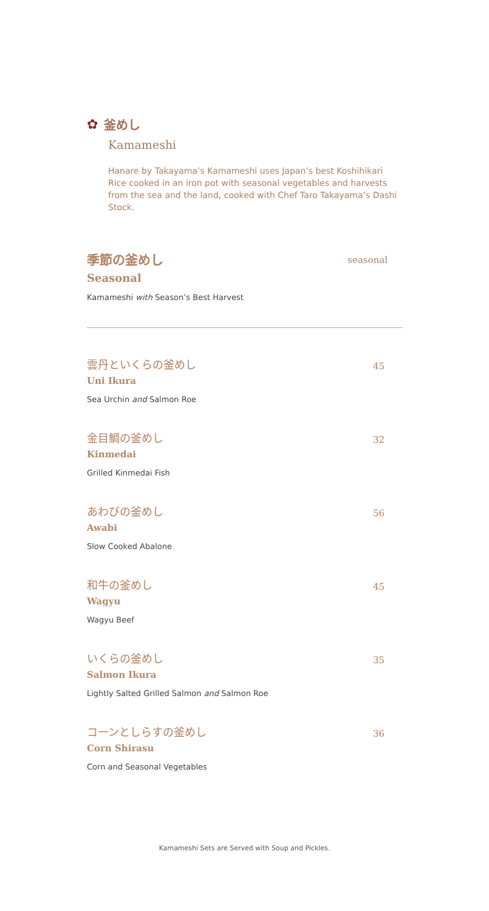✿ 釜めし
Kamameshi
Hanare by Takayama’s Kamameshi uses Japan’s best Koshihikari Rice cooked in an iron pot with seasonal vegetables and harvests from the sea and the land, cooked with Chef Taro Takayama’s Dashi Stock.
季節の釜めし
Seasonal
Kamameshi with Season’s Best Harvest
seasonal
雲丹といくらの釜めし
Uni Ikura
Sea Urchin and Salmon Roe
45
金目鯛の釜めし
Kinmedai
Grilled Kinmedai Fish
32
あわびの釜めし
Awabi
Slow Cooked Abalone
56
和牛の釜めし
Wagyu
Wagyu Beef
45
いくらの釜めし
Salmon Ikura
Lightly Salted Grilled Salmon and Salmon Roe
35
コーンとしらすの釜めし
Corn Shirasu
Corn and Seasonal Vegetables
36
Kamameshi Sets are Served with Soup and Pickles.